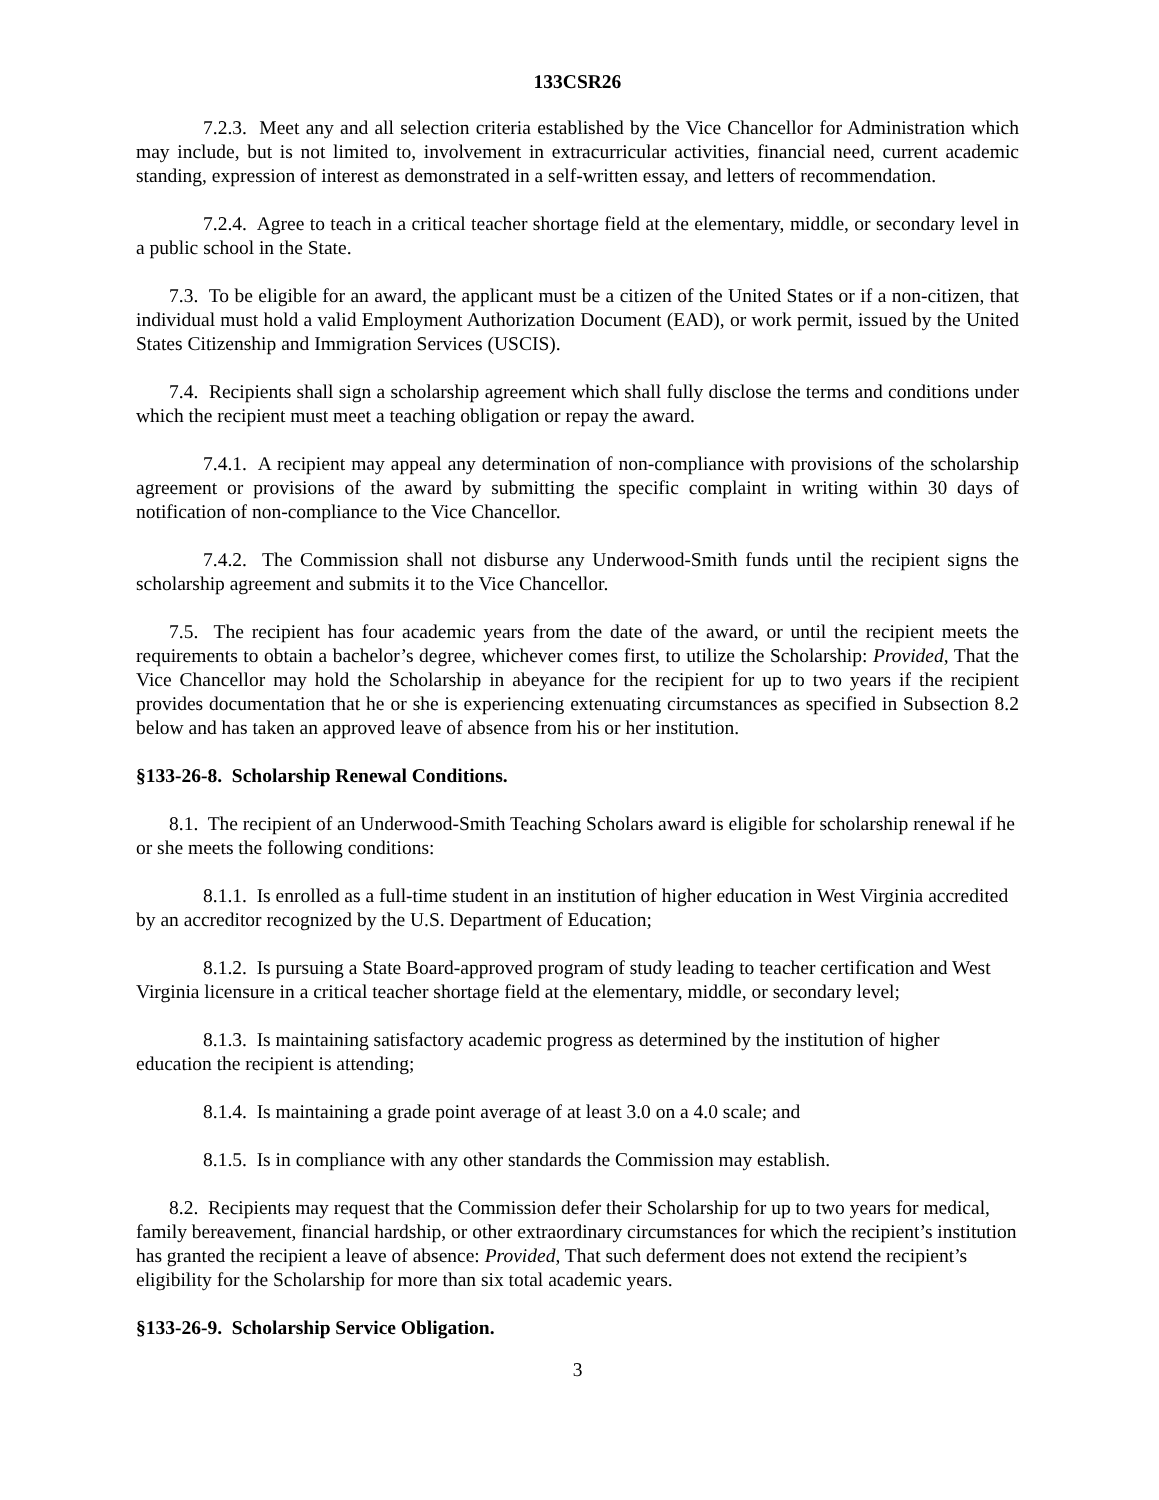133CSR26
7.2.3. Meet any and all selection criteria established by the Vice Chancellor for Administration which may include, but is not limited to, involvement in extracurricular activities, financial need, current academic standing, expression of interest as demonstrated in a self-written essay, and letters of recommendation.
7.2.4. Agree to teach in a critical teacher shortage field at the elementary, middle, or secondary level in a public school in the State.
7.3. To be eligible for an award, the applicant must be a citizen of the United States or if a non-citizen, that individual must hold a valid Employment Authorization Document (EAD), or work permit, issued by the United States Citizenship and Immigration Services (USCIS).
7.4. Recipients shall sign a scholarship agreement which shall fully disclose the terms and conditions under which the recipient must meet a teaching obligation or repay the award.
7.4.1. A recipient may appeal any determination of non-compliance with provisions of the scholarship agreement or provisions of the award by submitting the specific complaint in writing within 30 days of notification of non-compliance to the Vice Chancellor.
7.4.2. The Commission shall not disburse any Underwood-Smith funds until the recipient signs the scholarship agreement and submits it to the Vice Chancellor.
7.5. The recipient has four academic years from the date of the award, or until the recipient meets the requirements to obtain a bachelor’s degree, whichever comes first, to utilize the Scholarship: Provided, That the Vice Chancellor may hold the Scholarship in abeyance for the recipient for up to two years if the recipient provides documentation that he or she is experiencing extenuating circumstances as specified in Subsection 8.2 below and has taken an approved leave of absence from his or her institution.
§133-26-8. Scholarship Renewal Conditions.
8.1. The recipient of an Underwood-Smith Teaching Scholars award is eligible for scholarship renewal if he or she meets the following conditions:
8.1.1. Is enrolled as a full-time student in an institution of higher education in West Virginia accredited by an accreditor recognized by the U.S. Department of Education;
8.1.2. Is pursuing a State Board-approved program of study leading to teacher certification and West Virginia licensure in a critical teacher shortage field at the elementary, middle, or secondary level;
8.1.3. Is maintaining satisfactory academic progress as determined by the institution of higher education the recipient is attending;
8.1.4. Is maintaining a grade point average of at least 3.0 on a 4.0 scale; and
8.1.5. Is in compliance with any other standards the Commission may establish.
8.2. Recipients may request that the Commission defer their Scholarship for up to two years for medical, family bereavement, financial hardship, or other extraordinary circumstances for which the recipient’s institution has granted the recipient a leave of absence: Provided, That such deferment does not extend the recipient’s eligibility for the Scholarship for more than six total academic years.
§133-26-9. Scholarship Service Obligation.
3